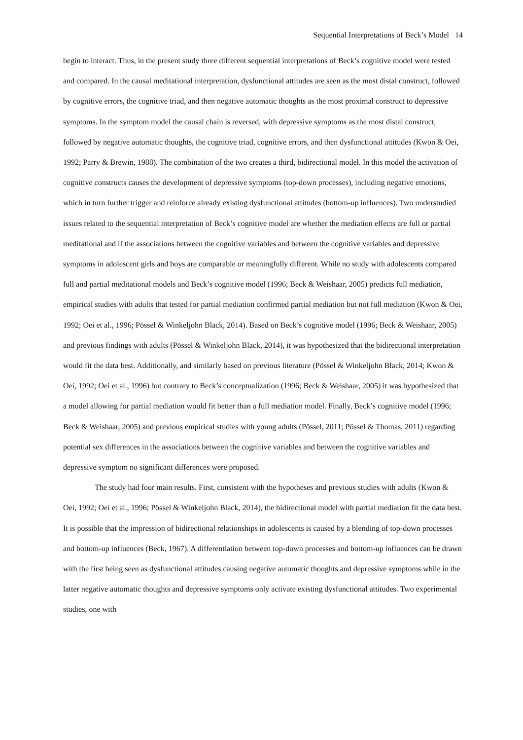Sequential Interpretations of Beck’s Model 14
begin to interact. Thus, in the present study three different sequential interpretations of Beck’s cognitive model were tested and compared. In the causal meditational interpretation, dysfunctional attitudes are seen as the most distal construct, followed by cognitive errors, the cognitive triad, and then negative automatic thoughts as the most proximal construct to depressive symptoms. In the symptom model the causal chain is reversed, with depressive symptoms as the most distal construct, followed by negative automatic thoughts, the cognitive triad, cognitive errors, and then dysfunctional attitudes (Kwon & Oei, 1992; Parry & Brewin, 1988). The combination of the two creates a third, bidirectional model. In this model the activation of cognitive constructs causes the development of depressive symptoms (top-down processes), including negative emotions, which in turn further trigger and reinforce already existing dysfunctional attitudes (bottom-up influences). Two understudied issues related to the sequential interpretation of Beck’s cognitive model are whether the mediation effects are full or partial meditational and if the associations between the cognitive variables and between the cognitive variables and depressive symptoms in adolescent girls and boys are comparable or meaningfully different. While no study with adolescents compared full and partial meditational models and Beck’s cognitive model (1996; Beck & Weishaar, 2005) predicts full mediation, empirical studies with adults that tested for partial mediation confirmed partial mediation but not full mediation (Kwon & Oei, 1992; Oei et al., 1996; Pössel & Winkeljohn Black, 2014). Based on Beck’s cognitive model (1996; Beck & Weishaar, 2005) and previous findings with adults (Pössel & Winkeljohn Black, 2014), it was hypothesized that the bidirectional interpretation would fit the data best. Additionally, and similarly based on previous literature (Pössel & Winkeljohn Black, 2014; Kwon & Oei, 1992; Oei et al., 1996) but contrary to Beck’s conceptualization (1996; Beck & Weishaar, 2005) it was hypothesized that a model allowing for partial mediation would fit better than a full mediation model. Finally, Beck’s cognitive model (1996; Beck & Weishaar, 2005) and previous empirical studies with young adults (Pössel, 2011; Pössel & Thomas, 2011) regarding potential sex differences in the associations between the cognitive variables and between the cognitive variables and depressive symptom no significant differences were proposed.
The study had four main results. First, consistent with the hypotheses and previous studies with adults (Kwon & Oei, 1992; Oei et al., 1996; Pössel & Winkeljohn Black, 2014), the bidirectional model with partial mediation fit the data best. It is possible that the impression of bidirectional relationships in adolescents is caused by a blending of top-down processes and bottom-up influences (Beck, 1967). A differentiation between top-down processes and bottom-up influences can be drawn with the first being seen as dysfunctional attitudes causing negative automatic thoughts and depressive symptoms while in the latter negative automatic thoughts and depressive symptoms only activate existing dysfunctional attitudes. Two experimental studies, one with